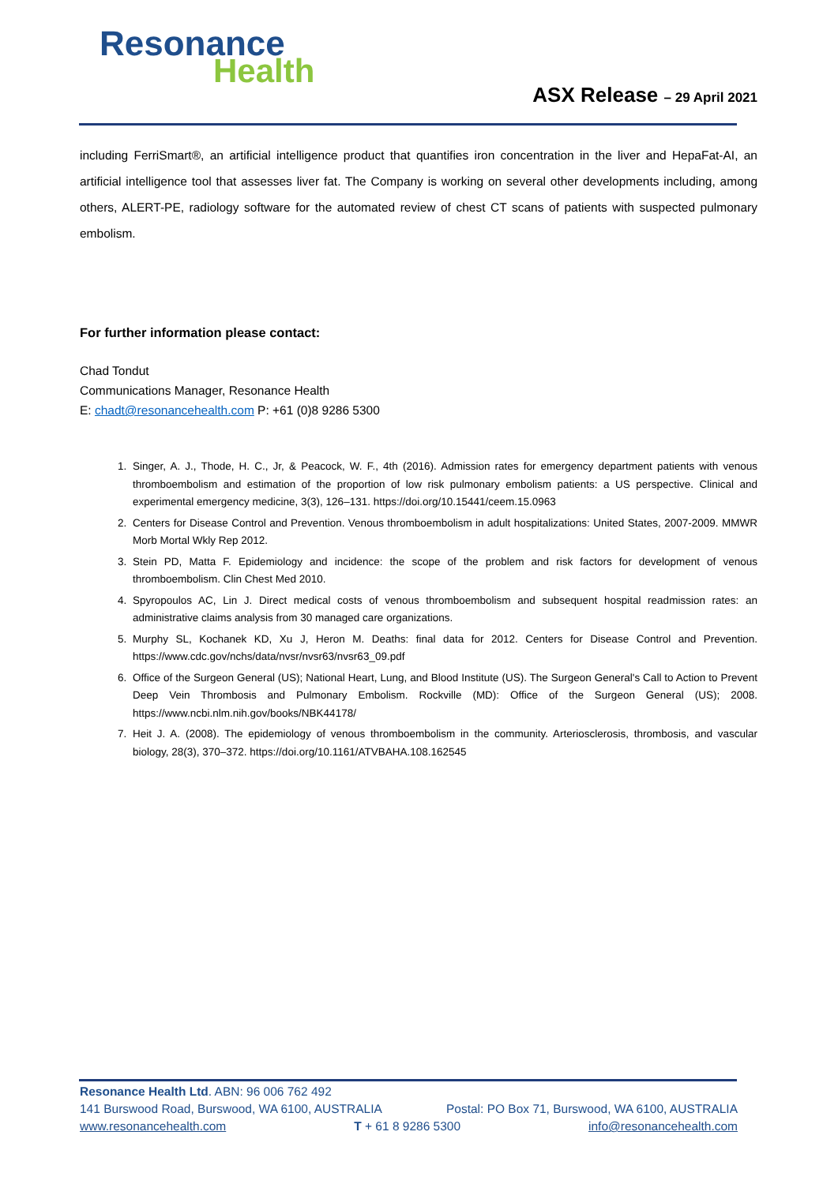Resonance
Health
ASX Release – 29 April 2021
including FerriSmart®, an artificial intelligence product that quantifies iron concentration in the liver and HepaFat-AI, an artificial intelligence tool that assesses liver fat. The Company is working on several other developments including, among others, ALERT-PE, radiology software for the automated review of chest CT scans of patients with suspected pulmonary embolism.
For further information please contact:
Chad Tondut
Communications Manager, Resonance Health
E: chadt@resonancehealth.com P: +61 (0)8 9286 5300
1. Singer, A. J., Thode, H. C., Jr, & Peacock, W. F., 4th (2016). Admission rates for emergency department patients with venous thromboembolism and estimation of the proportion of low risk pulmonary embolism patients: a US perspective. Clinical and experimental emergency medicine, 3(3), 126–131. https://doi.org/10.15441/ceem.15.0963
2. Centers for Disease Control and Prevention. Venous thromboembolism in adult hospitalizations: United States, 2007-2009. MMWR Morb Mortal Wkly Rep 2012.
3. Stein PD, Matta F. Epidemiology and incidence: the scope of the problem and risk factors for development of venous thromboembolism. Clin Chest Med 2010.
4. Spyropoulos AC, Lin J. Direct medical costs of venous thromboembolism and subsequent hospital readmission rates: an administrative claims analysis from 30 managed care organizations.
5. Murphy SL, Kochanek KD, Xu J, Heron M. Deaths: final data for 2012. Centers for Disease Control and Prevention. https://www.cdc.gov/nchs/data/nvsr/nvsr63/nvsr63_09.pdf
6. Office of the Surgeon General (US); National Heart, Lung, and Blood Institute (US). The Surgeon General's Call to Action to Prevent Deep Vein Thrombosis and Pulmonary Embolism. Rockville (MD): Office of the Surgeon General (US); 2008. https://www.ncbi.nlm.nih.gov/books/NBK44178/
7. Heit J. A. (2008). The epidemiology of venous thromboembolism in the community. Arteriosclerosis, thrombosis, and vascular biology, 28(3), 370–372. https://doi.org/10.1161/ATVBAHA.108.162545
Resonance Health Ltd. ABN: 96 006 762 492
141 Burswood Road, Burswood, WA 6100, AUSTRALIA Postal: PO Box 71, Burswood, WA 6100, AUSTRALIA
www.resonancehealth.com T + 61 8 9286 5300 info@resonancehealth.com